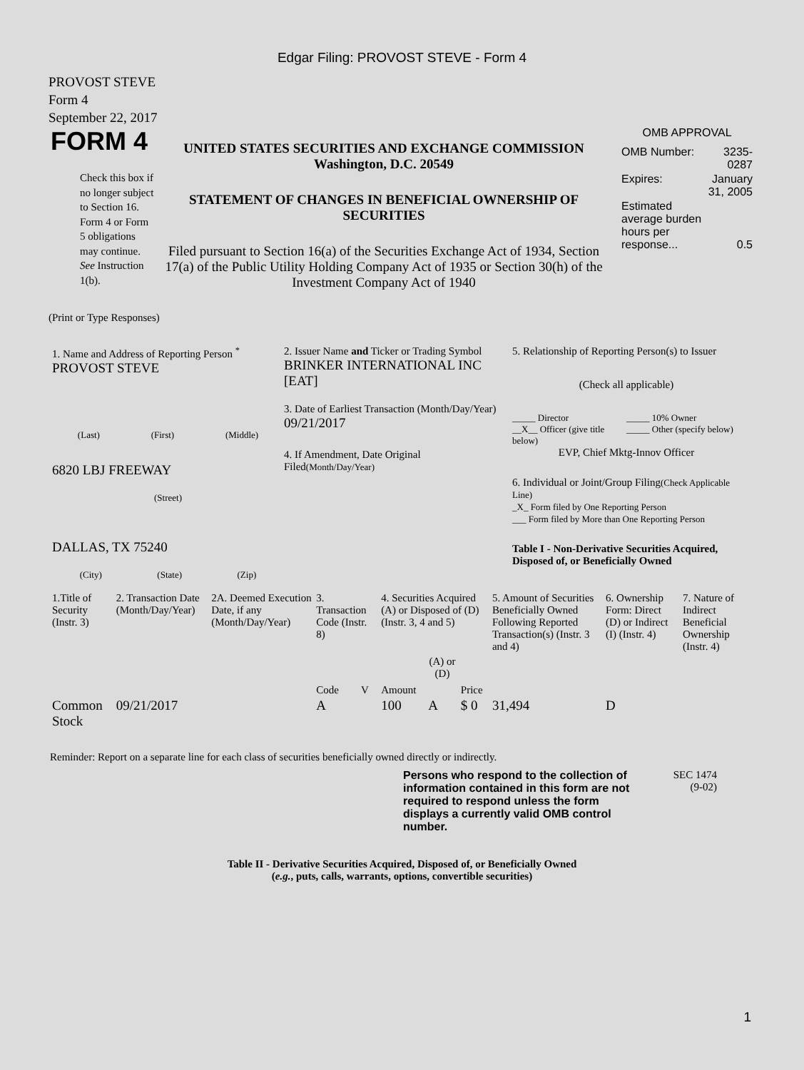Edgar Filing: PROVOST STEVE - Form 4
PROVOST STEVE
Form 4
September 22, 2017
FORM 4
Check this box if no longer subject to Section 16. Form 4 or Form 5 obligations may continue. See Instruction 1(b).
UNITED STATES SECURITIES AND EXCHANGE COMMISSION
Washington, D.C. 20549
STATEMENT OF CHANGES IN BENEFICIAL OWNERSHIP OF SECURITIES
Filed pursuant to Section 16(a) of the Securities Exchange Act of 1934, Section 17(a) of the Public Utility Holding Company Act of 1935 or Section 30(h) of the Investment Company Act of 1940
OMB APPROVAL
| OMB Number: | 3235-0287 |
| Expires: | January 31, 2005 |
| Estimated average burden hours per response... | 0.5 |
(Print or Type Responses)
1. Name and Address of Reporting Person <sup>*</sup>
PROVOST STEVE
(Last) (First) (Middle)
6820 LBJ FREEWAY
(Street)
DALLAS, TX 75240
(City) (State) (Zip)
2. Issuer Name and Ticker or Trading Symbol
BRINKER INTERNATIONAL INC [EAT]
3. Date of Earliest Transaction (Month/Day/Year)
09/21/2017
4. If Amendment, Date Original Filed(Month/Day/Year)
5. Relationship of Reporting Person(s) to Issuer
(Check all applicable)
_____ Director
__X__ Officer (give title below)
_____ 10% Owner
_____ Other (specify below)
EVP, Chief Mktg-Innov Officer
6. Individual or Joint/Group Filing(Check Applicable Line)
_X_ Form filed by One Reporting Person
___ Form filed by More than One Reporting Person
Table I - Non-Derivative Securities Acquired, Disposed of, or Beneficially Owned
| 1.Title of Security (Instr. 3) | 2. Transaction Date (Month/Day/Year) | 2A. Deemed Execution Date, if any (Month/Day/Year) | 3. Transaction Code (Instr. 8) | | 4. Securities Acquired (A) or Disposed of (D) (Instr. 3, 4 and 5) | | | 5. Amount of Securities Beneficially Owned Following Reported Transaction(s) (Instr. 3 and 4) | 6. Ownership Form: Direct (D) or Indirect (I) (Instr. 4) | 7. Nature of Indirect Beneficial Ownership (Instr. 4) |
| | | | Code | V | Amount | (A) or (D) | Price | | | |
| Common Stock | 09/21/2017 | | A | | 100 | A | $ 0 | 31,494 | D | |
Reminder: Report on a separate line for each class of securities beneficially owned directly or indirectly.
Persons who respond to the collection of information contained in this form are not required to respond unless the form displays a currently valid OMB control number.
SEC 1474
(9-02)
Table II - Derivative Securities Acquired, Disposed of, or Beneficially Owned
(e.g., puts, calls, warrants, options, convertible securities)
1